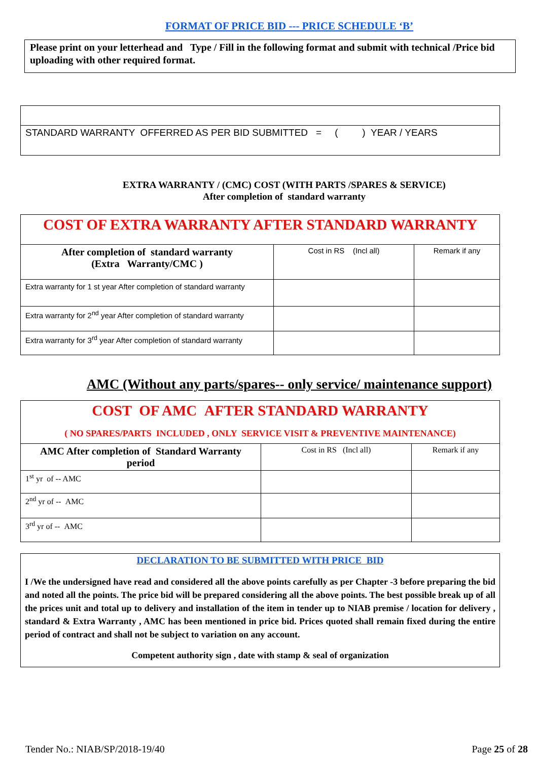FORMAT OF PRICE BID --- PRICE SCHEDULE ‘B’
Please print on your letterhead and Type / Fill in the following format and submit with technical /Price bid uploading with other required format.
| STANDARD WARRANTY OFFERRED AS PER BID SUBMITTED = ( ) YEAR / YEARS |
EXTRA WARRANTY / (CMC) COST (WITH PARTS /SPARES & SERVICE)
After completion of standard warranty
| COST OF EXTRA WARRANTY AFTER STANDARD WARRANTY | | |
| After completion of standard warranty (Extra Warranty/CMC ) | Cost in RS (Incl all) | Remark if any |
| Extra warranty for 1 st year After completion of standard warranty | | |
| Extra warranty for 2<sup>nd</sup> year After completion of standard warranty | | |
| Extra warranty for 3<sup>rd</sup> year After completion of standard warranty | | |
AMC (Without any parts/spares-- only service/ maintenance support)
| COST OF AMC AFTER STANDARD WARRANTY ( NO SPARES/PARTS INCLUDED , ONLY SERVICE VISIT & PREVENTIVE MAINTENANCE) | | |
| AMC After completion of Standard Warranty period | Cost in RS (Incl all) | Remark if any |
| 1<sup>st</sup> yr of -- AMC | | |
| 2<sup>nd</sup> yr of -- AMC | | |
| 3<sup>rd</sup> yr of -- AMC | | |
DECLARATION TO BE SUBMITTED WITH PRICE BID
I /We the undersigned have read and considered all the above points carefully as per Chapter -3 before preparing the bid and noted all the points. The price bid will be prepared considering all the above points. The best possible break up of all the prices unit and total up to delivery and installation of the item in tender up to NIAB premise / location for delivery , standard & Extra Warranty , AMC has been mentioned in price bid. Prices quoted shall remain fixed during the entire period of contract and shall not be subject to variation on any account.
Competent authority sign , date with stamp & seal of organization
Tender No.: NIAB/SP/2018-19/40 Page 25 of 28